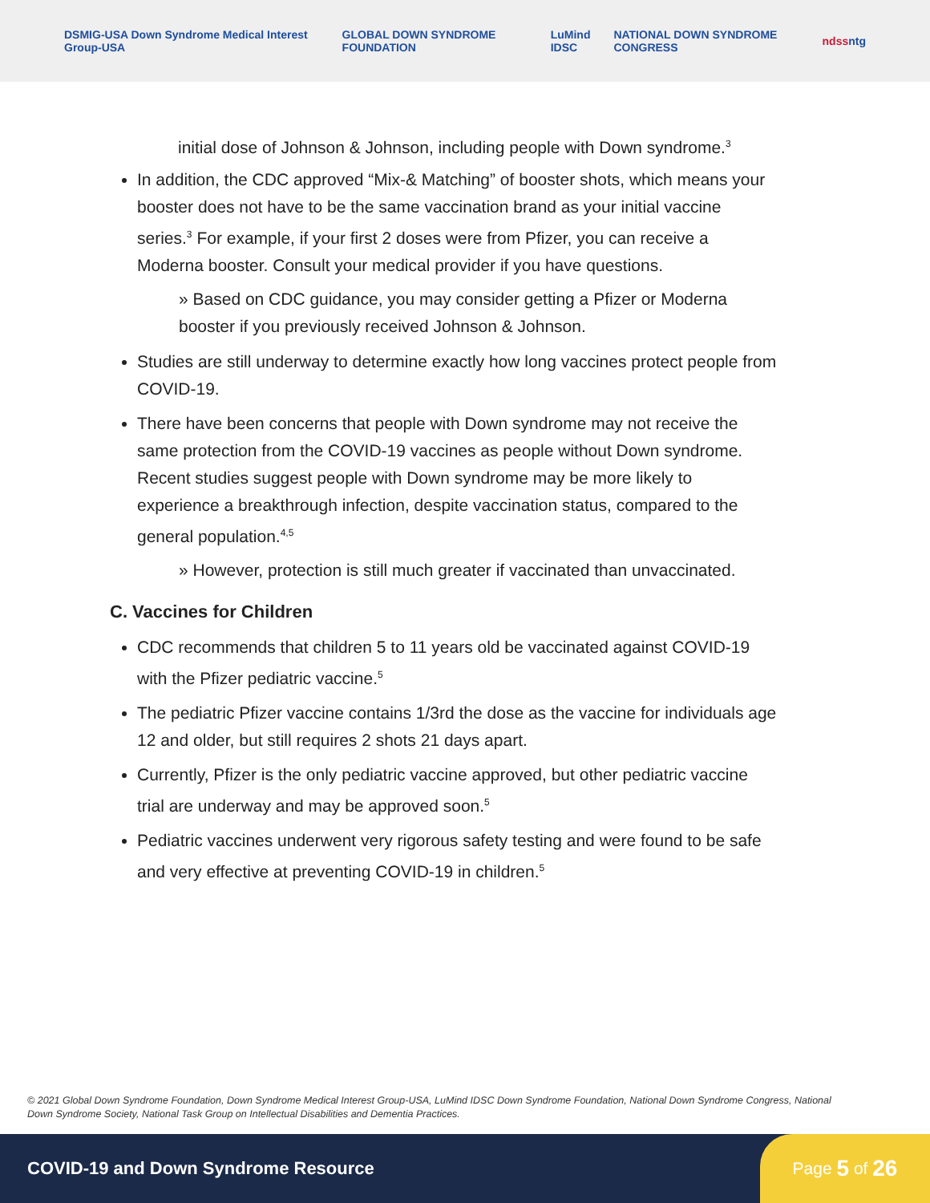DSMIG-USA Down Syndrome Medical Interest Group-USA GLOBAL DOWN SYNDROME FOUNDATION LuMind IDSC NATIONAL DOWN SYNDROME CONGRESS ndss ntg
initial dose of Johnson & Johnson, including people with Down syndrome.<sup>3</sup>
In addition, the CDC approved “Mix-& Matching” of booster shots, which means your booster does not have to be the same vaccination brand as your initial vaccine series.<sup>3</sup> For example, if your first 2 doses were from Pfizer, you can receive a Moderna booster. Consult your medical provider if you have questions.
» Based on CDC guidance, you may consider getting a Pfizer or Moderna booster if you previously received Johnson & Johnson.
Studies are still underway to determine exactly how long vaccines protect people from COVID-19.
There have been concerns that people with Down syndrome may not receive the same protection from the COVID-19 vaccines as people without Down syndrome. Recent studies suggest people with Down syndrome may be more likely to experience a breakthrough infection, despite vaccination status, compared to the general population.<sup>4,5</sup>
» However, protection is still much greater if vaccinated than unvaccinated.
C. Vaccines for Children
CDC recommends that children 5 to 11 years old be vaccinated against COVID-19 with the Pfizer pediatric vaccine.<sup>5</sup>
The pediatric Pfizer vaccine contains 1/3rd the dose as the vaccine for individuals age 12 and older, but still requires 2 shots 21 days apart.
Currently, Pfizer is the only pediatric vaccine approved, but other pediatric vaccine trial are underway and may be approved soon.<sup>5</sup>
Pediatric vaccines underwent very rigorous safety testing and were found to be safe and very effective at preventing COVID-19 in children.<sup>5</sup>
© 2021 Global Down Syndrome Foundation, Down Syndrome Medical Interest Group-USA, LuMind IDSC Down Syndrome Foundation, National Down Syndrome Congress, National Down Syndrome Society, National Task Group on Intellectual Disabilities and Dementia Practices.
COVID-19 and Down Syndrome Resource
Page 5 of 26